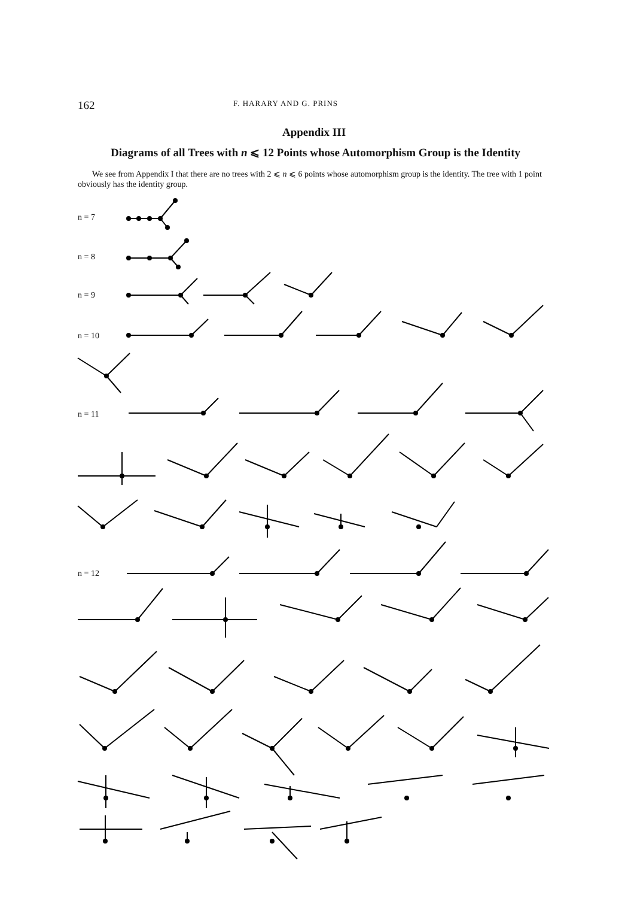162 F. HARARY AND G. PRINS
Appendix III
Diagrams of all Trees with n ⩽ 12 Points whose Automorphism Group is the Identity
We see from Appendix I that there are no trees with 2 ⩽ n ⩽ 6 points whose automorphism group is the identity. The tree with 1 point obviously has the identity group.
n = 7
n = 8
n = 9
n = 10
n = 11
n = 12